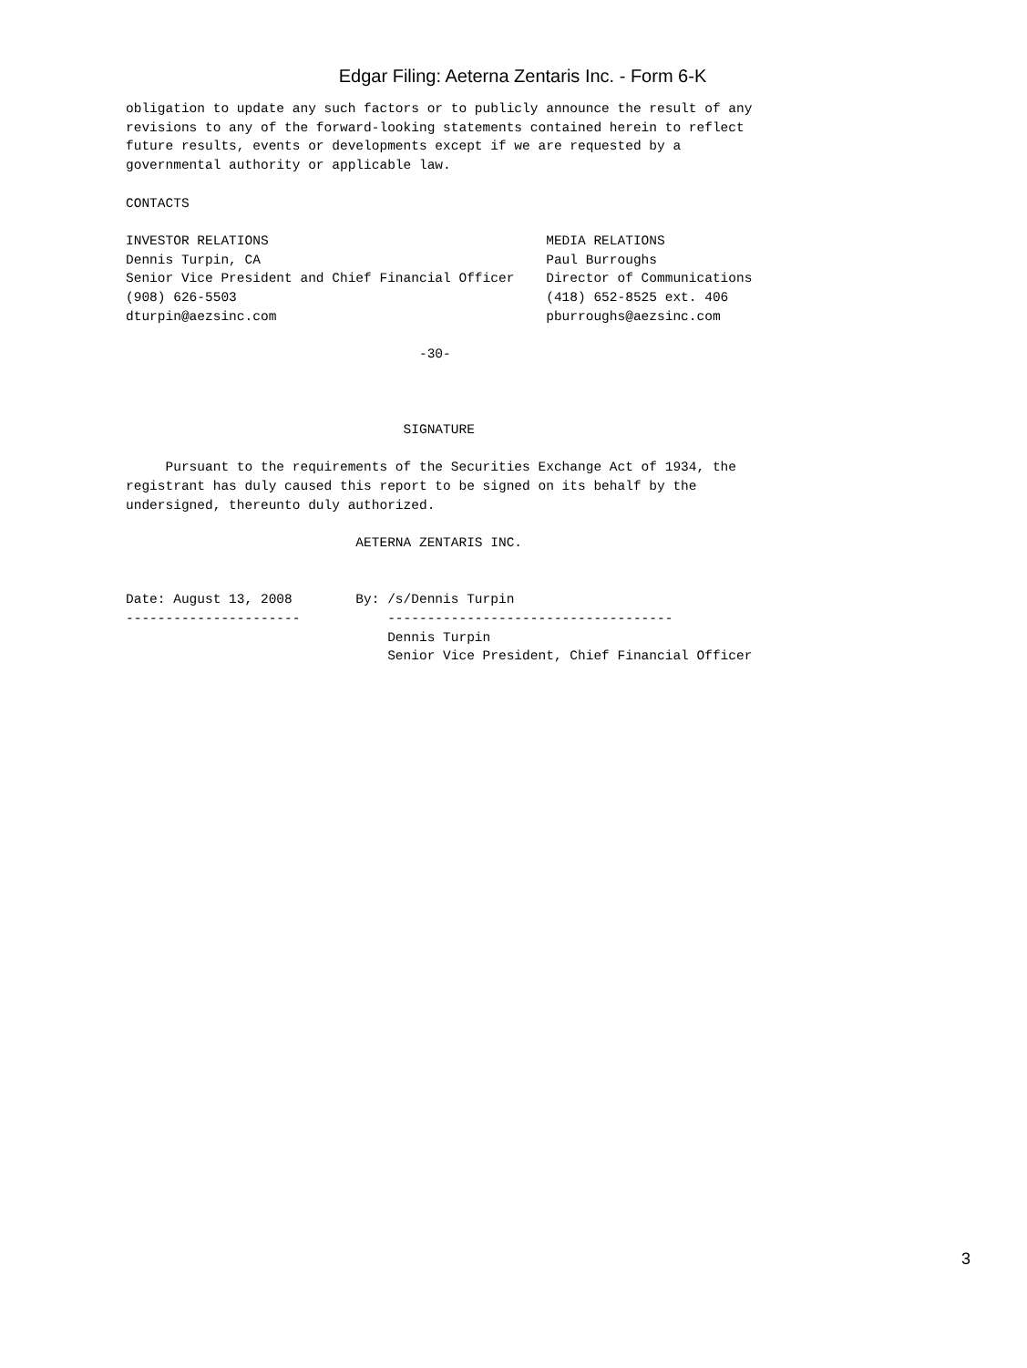Edgar Filing: Aeterna Zentaris Inc. - Form 6-K
obligation to update any such factors or to publicly announce the result of any
revisions to any of the forward-looking statements contained herein to reflect
future results, events or developments except if we are requested by a
governmental authority or applicable law.

CONTACTS

INVESTOR RELATIONS                                   MEDIA RELATIONS
Dennis Turpin, CA                                    Paul Burroughs
Senior Vice President and Chief Financial Officer    Director of Communications
(908) 626-5503                                       (418) 652-8525 ext. 406
dturpin@aezsinc.com                                  pburroughs@aezsinc.com

                                     -30-



                                   SIGNATURE

     Pursuant to the requirements of the Securities Exchange Act of 1934, the
registrant has duly caused this report to be signed on its behalf by the
undersigned, thereunto duly authorized.

                             AETERNA ZENTARIS INC.


Date: August 13, 2008        By: /s/Dennis Turpin
----------------------           ------------------------------------
                                 Dennis Turpin
                                 Senior Vice President, Chief Financial Officer
3